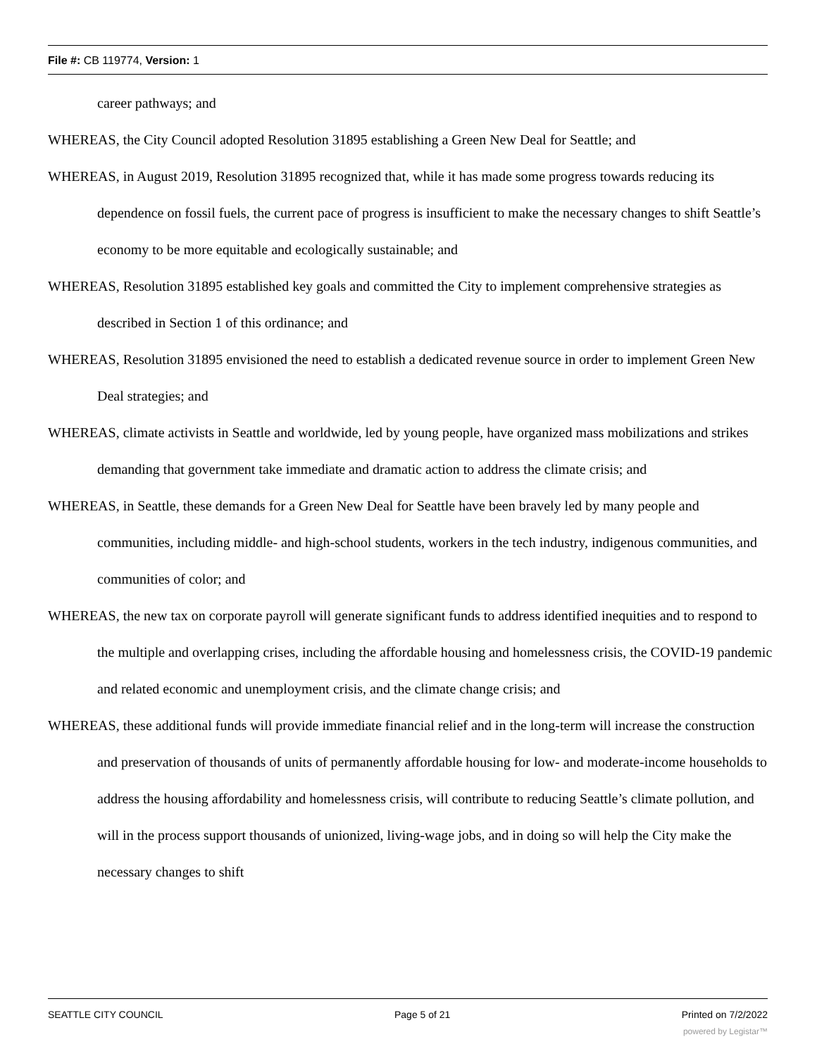File #: CB 119774, Version: 1
career pathways; and
WHEREAS, the City Council adopted Resolution 31895 establishing a Green New Deal for Seattle; and
WHEREAS, in August 2019, Resolution 31895 recognized that, while it has made some progress towards reducing its dependence on fossil fuels, the current pace of progress is insufficient to make the necessary changes to shift Seattle’s economy to be more equitable and ecologically sustainable; and
WHEREAS, Resolution 31895 established key goals and committed the City to implement comprehensive strategies as described in Section 1 of this ordinance; and
WHEREAS, Resolution 31895 envisioned the need to establish a dedicated revenue source in order to implement Green New Deal strategies; and
WHEREAS, climate activists in Seattle and worldwide, led by young people, have organized mass mobilizations and strikes demanding that government take immediate and dramatic action to address the climate crisis; and
WHEREAS, in Seattle, these demands for a Green New Deal for Seattle have been bravely led by many people and communities, including middle- and high-school students, workers in the tech industry, indigenous communities, and communities of color; and
WHEREAS, the new tax on corporate payroll will generate significant funds to address identified inequities and to respond to the multiple and overlapping crises, including the affordable housing and homelessness crisis, the COVID-19 pandemic and related economic and unemployment crisis, and the climate change crisis; and
WHEREAS, these additional funds will provide immediate financial relief and in the long-term will increase the construction and preservation of thousands of units of permanently affordable housing for low- and moderate-income households to address the housing affordability and homelessness crisis, will contribute to reducing Seattle’s climate pollution, and will in the process support thousands of unionized, living-wage jobs, and in doing so will help the City make the necessary changes to shift
SEATTLE CITY COUNCIL Page 5 of 21 Printed on 7/2/2022
powered by Legistar™